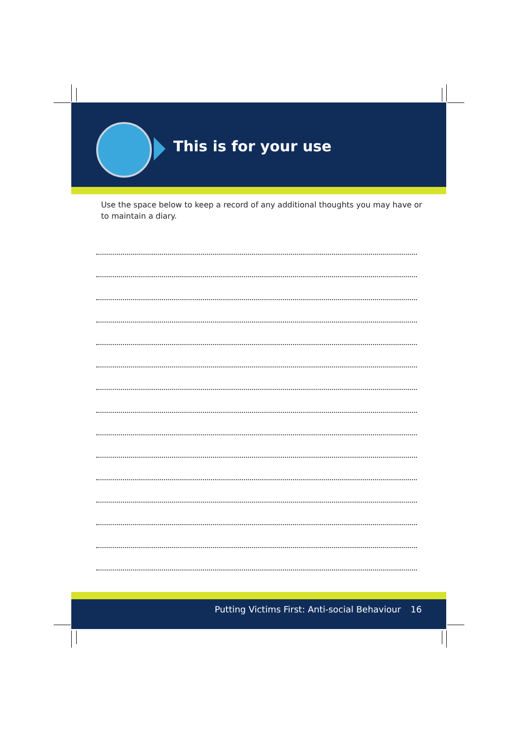This is for your use
Use the space below to keep a record of any additional thoughts you may have or to maintain a diary.
Putting Victims First: Anti-social Behaviour 16